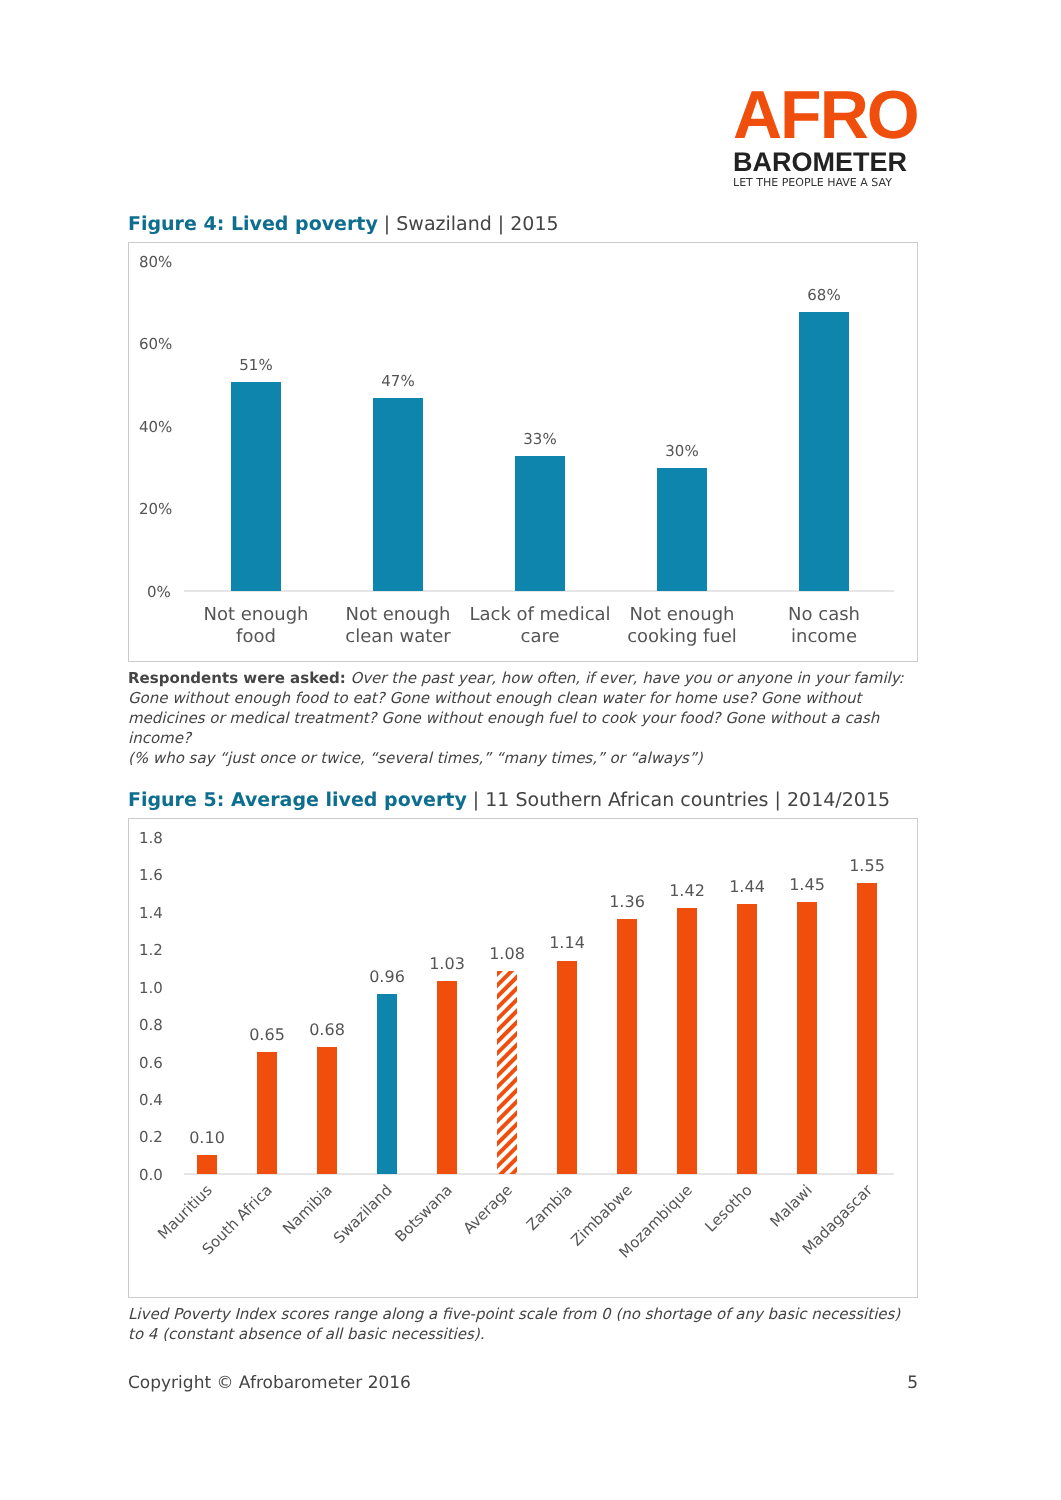AFRO
BAROMETER
LET THE PEOPLE HAVE A SAY
Figure 4: Lived poverty | Swaziland | 2015
80%
60%
40%
20%
0%
51%
47%
33%
30%
68%
Not enough
food
Not enough
clean water
Lack of medical
care
Not enough
cooking fuel
No cash
income
Respondents were asked: Over the past year, how often, if ever, have you or anyone in your family: Gone without enough food to eat? Gone without enough clean water for home use? Gone without medicines or medical treatment? Gone without enough fuel to cook your food? Gone without a cash income?
(% who say “just once or twice, “several times,” “many times,” or “always”)
Figure 5: Average lived poverty | 11 Southern African countries | 2014/2015
1.8
1.6
1.4
1.2
1.0
0.8
0.6
0.4
0.2
0.0
0.10
0.65
0.68
0.96
1.03
1.08
1.14
1.36
1.42
1.44
1.45
1.55
Mauritius
South Africa
Namibia
Swaziland
Botswana
Average
Zambia
Zimbabwe
Mozambique
Lesotho
Malawi
Madagascar
Lived Poverty Index scores range along a five-point scale from 0 (no shortage of any basic necessities) to 4 (constant absence of all basic necessities).
Copyright © Afrobarometer 2016 5